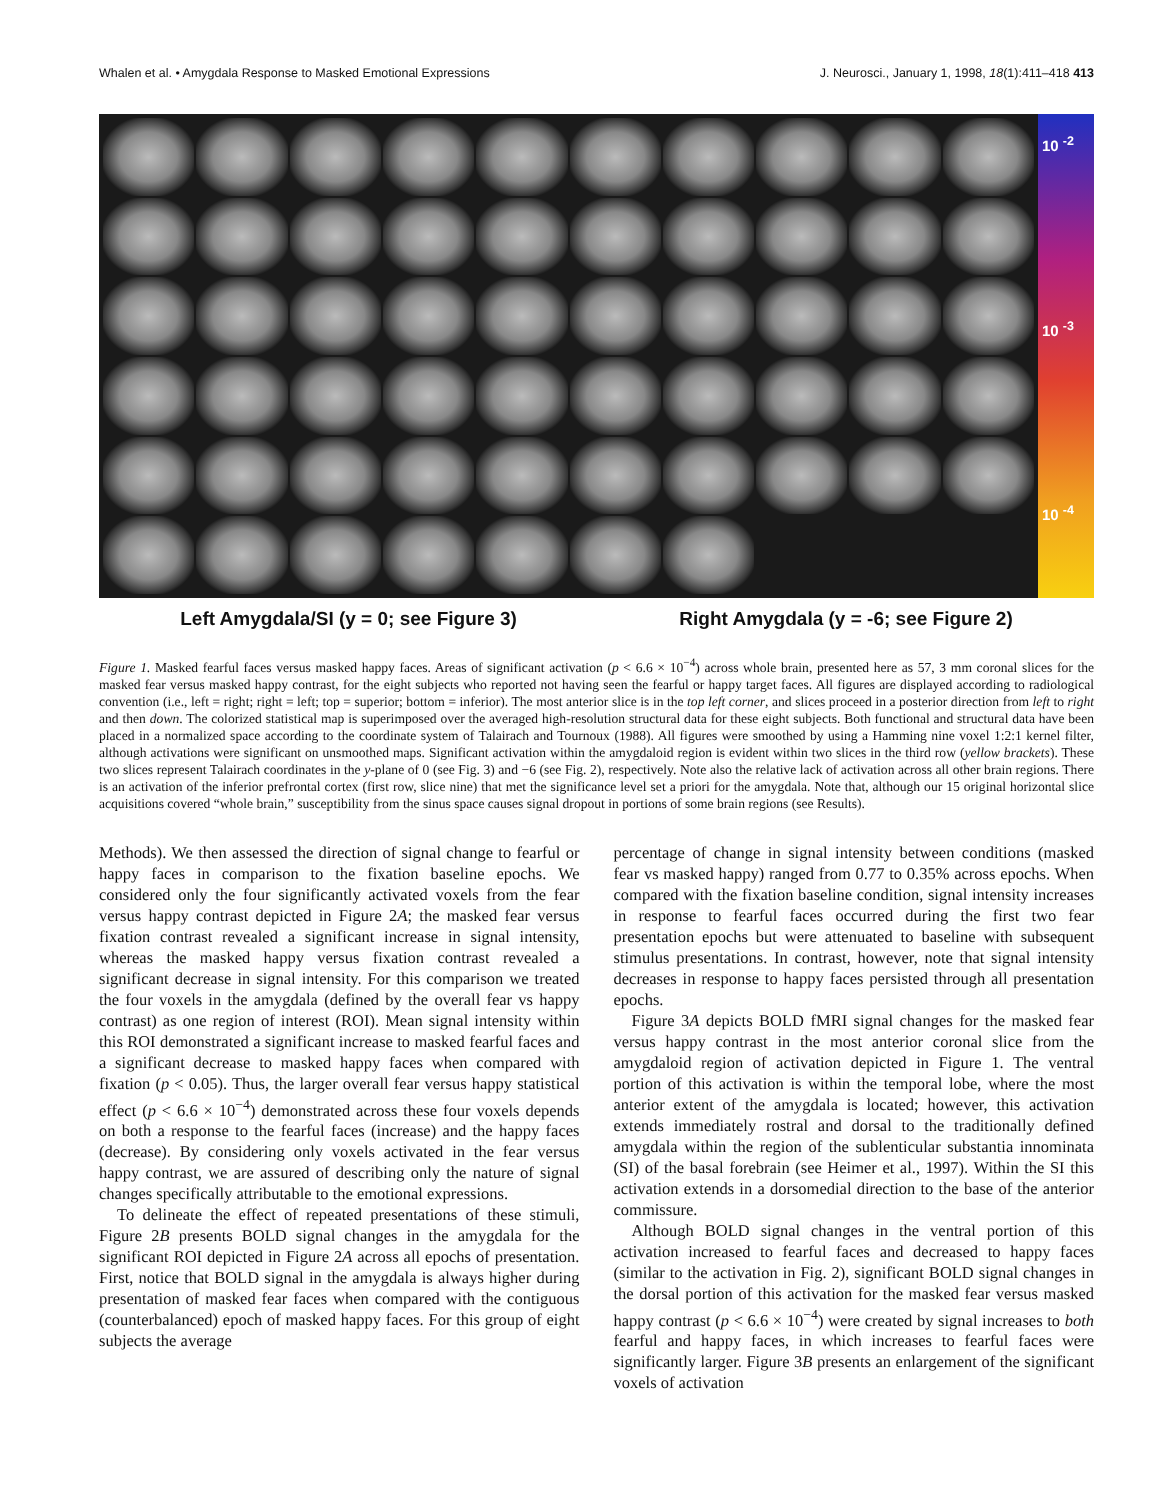Whalen et al. • Amygdala Response to Masked Emotional Expressions J. Neurosci., January 1, 1998, 18(1):411–418 413
10 <sup>-2</sup>
10 <sup>-3</sup>
10 <sup>-4</sup>
Left Amygdala/SI (y = 0; see Figure 3) Right Amygdala (y = -6; see Figure 2)
Figure 1. Masked fearful faces versus masked happy faces. Areas of significant activation (p < 6.6 × 10<sup>−4</sup>) across whole brain, presented here as 57, 3 mm coronal slices for the masked fear versus masked happy contrast, for the eight subjects who reported not having seen the fearful or happy target faces. All figures are displayed according to radiological convention (i.e., left = right; right = left; top = superior; bottom = inferior). The most anterior slice is in the top left corner, and slices proceed in a posterior direction from left to right and then down. The colorized statistical map is superimposed over the averaged high-resolution structural data for these eight subjects. Both functional and structural data have been placed in a normalized space according to the coordinate system of Talairach and Tournoux (1988). All figures were smoothed by using a Hamming nine voxel 1:2:1 kernel filter, although activations were significant on unsmoothed maps. Significant activation within the amygdaloid region is evident within two slices in the third row (yellow brackets). These two slices represent Talairach coordinates in the y-plane of 0 (see Fig. 3) and −6 (see Fig. 2), respectively. Note also the relative lack of activation across all other brain regions. There is an activation of the inferior prefrontal cortex (first row, slice nine) that met the significance level set a priori for the amygdala. Note that, although our 15 original horizontal slice acquisitions covered “whole brain,” susceptibility from the sinus space causes signal dropout in portions of some brain regions (see Results).
Methods). We then assessed the direction of signal change to fearful or happy faces in comparison to the fixation baseline epochs. We considered only the four significantly activated voxels from the fear versus happy contrast depicted in Figure 2A; the masked fear versus fixation contrast revealed a significant increase in signal intensity, whereas the masked happy versus fixation contrast revealed a significant decrease in signal intensity. For this comparison we treated the four voxels in the amygdala (defined by the overall fear vs happy contrast) as one region of interest (ROI). Mean signal intensity within this ROI demonstrated a significant increase to masked fearful faces and a significant decrease to masked happy faces when compared with fixation (p < 0.05). Thus, the larger overall fear versus happy statistical effect (p < 6.6 × 10<sup>−4</sup>) demonstrated across these four voxels depends on both a response to the fearful faces (increase) and the happy faces (decrease). By considering only voxels activated in the fear versus happy contrast, we are assured of describing only the nature of signal changes specifically attributable to the emotional expressions.
To delineate the effect of repeated presentations of these stimuli, Figure 2B presents BOLD signal changes in the amygdala for the significant ROI depicted in Figure 2A across all epochs of presentation. First, notice that BOLD signal in the amygdala is always higher during presentation of masked fear faces when compared with the contiguous (counterbalanced) epoch of masked happy faces. For this group of eight subjects the average
percentage of change in signal intensity between conditions (masked fear vs masked happy) ranged from 0.77 to 0.35% across epochs. When compared with the fixation baseline condition, signal intensity increases in response to fearful faces occurred during the first two fear presentation epochs but were attenuated to baseline with subsequent stimulus presentations. In contrast, however, note that signal intensity decreases in response to happy faces persisted through all presentation epochs.
Figure 3A depicts BOLD fMRI signal changes for the masked fear versus happy contrast in the most anterior coronal slice from the amygdaloid region of activation depicted in Figure 1. The ventral portion of this activation is within the temporal lobe, where the most anterior extent of the amygdala is located; however, this activation extends immediately rostral and dorsal to the traditionally defined amygdala within the region of the sublenticular substantia innominata (SI) of the basal forebrain (see Heimer et al., 1997). Within the SI this activation extends in a dorsomedial direction to the base of the anterior commissure.
Although BOLD signal changes in the ventral portion of this activation increased to fearful faces and decreased to happy faces (similar to the activation in Fig. 2), significant BOLD signal changes in the dorsal portion of this activation for the masked fear versus masked happy contrast (p < 6.6 × 10<sup>−4</sup>) were created by signal increases to both fearful and happy faces, in which increases to fearful faces were significantly larger. Figure 3B presents an enlargement of the significant voxels of activation